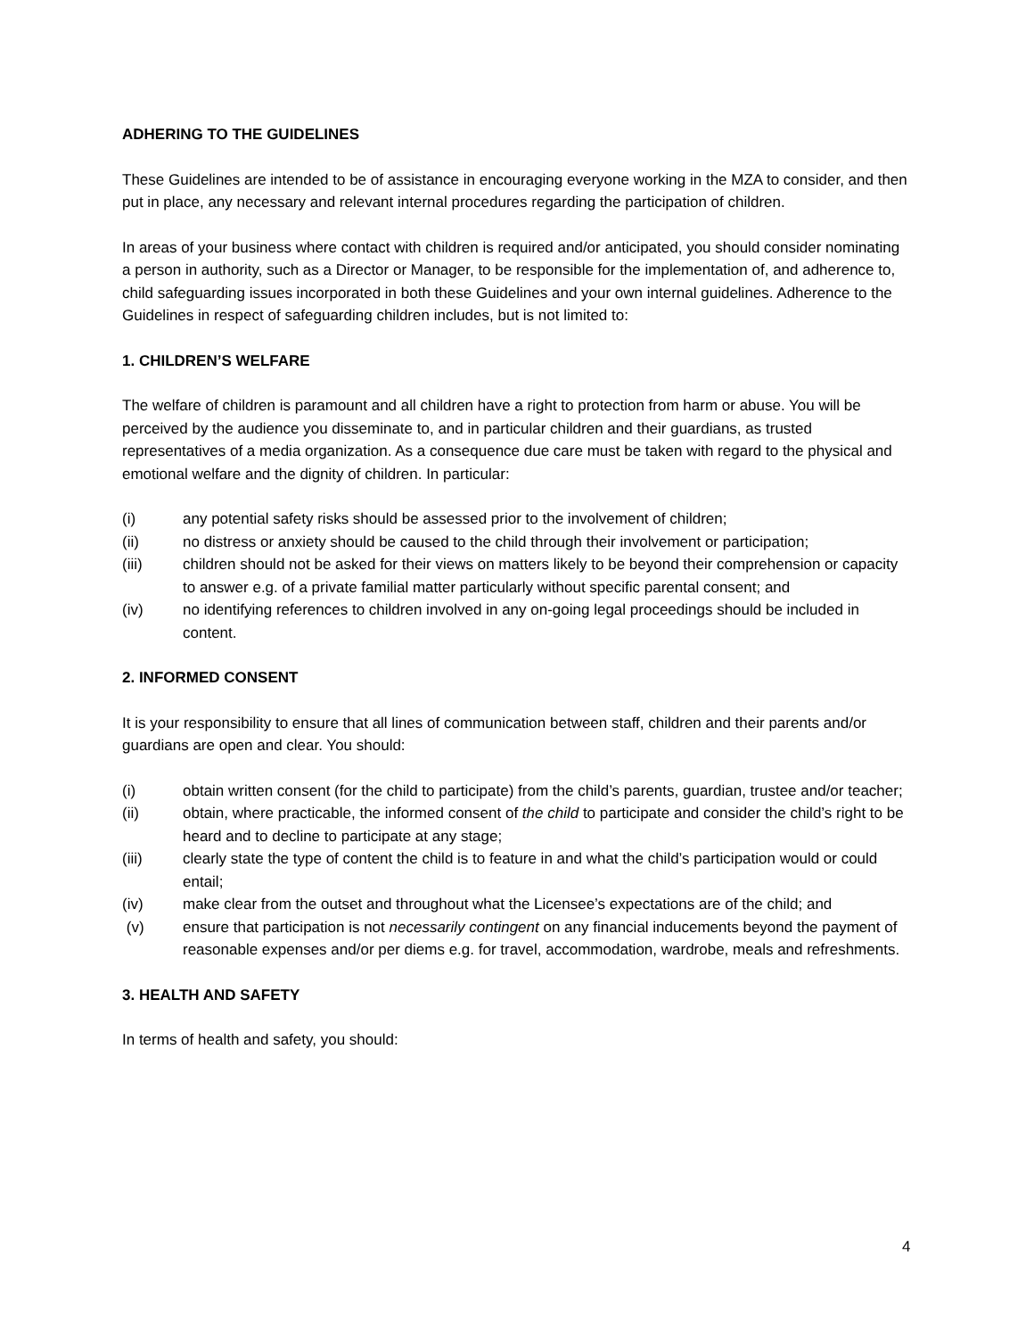ADHERING TO THE GUIDELINES
These Guidelines are intended to be of assistance in encouraging everyone working in the MZA to consider, and then put in place, any necessary and relevant internal procedures regarding the participation of children.
In areas of your business where contact with children is required and/or anticipated, you should consider nominating a person in authority, such as a Director or Manager, to be responsible for the implementation of, and adherence to, child safeguarding issues incorporated in both these Guidelines and your own internal guidelines. Adherence to the Guidelines in respect of safeguarding children includes, but is not limited to:
1. CHILDREN’S WELFARE
The welfare of children is paramount and all children have a right to protection from harm or abuse. You will be perceived by the audience you disseminate to, and in particular children and their guardians, as trusted representatives of a media organization. As a consequence due care must be taken with regard to the physical and emotional welfare and the dignity of children. In particular:
(i) any potential safety risks should be assessed prior to the involvement of children;
(ii) no distress or anxiety should be caused to the child through their involvement or participation;
(iii) children should not be asked for their views on matters likely to be beyond their comprehension or capacity to answer e.g. of a private familial matter particularly without specific parental consent; and
(iv) no identifying references to children involved in any on-going legal proceedings should be included in content.
2. INFORMED CONSENT
It is your responsibility to ensure that all lines of communication between staff, children and their parents and/or guardians are open and clear. You should:
(i) obtain written consent (for the child to participate) from the child’s parents, guardian, trustee and/or teacher;
(ii) obtain, where practicable, the informed consent of the child to participate and consider the child’s right to be heard and to decline to participate at any stage;
(iii) clearly state the type of content the child is to feature in and what the child’s participation would or could entail;
(iv) make clear from the outset and throughout what the Licensee’s expectations are of the child; and
(v) ensure that participation is not necessarily contingent on any financial inducements beyond the payment of reasonable expenses and/or per diems e.g. for travel, accommodation, wardrobe, meals and refreshments.
3. HEALTH AND SAFETY
In terms of health and safety, you should:
4